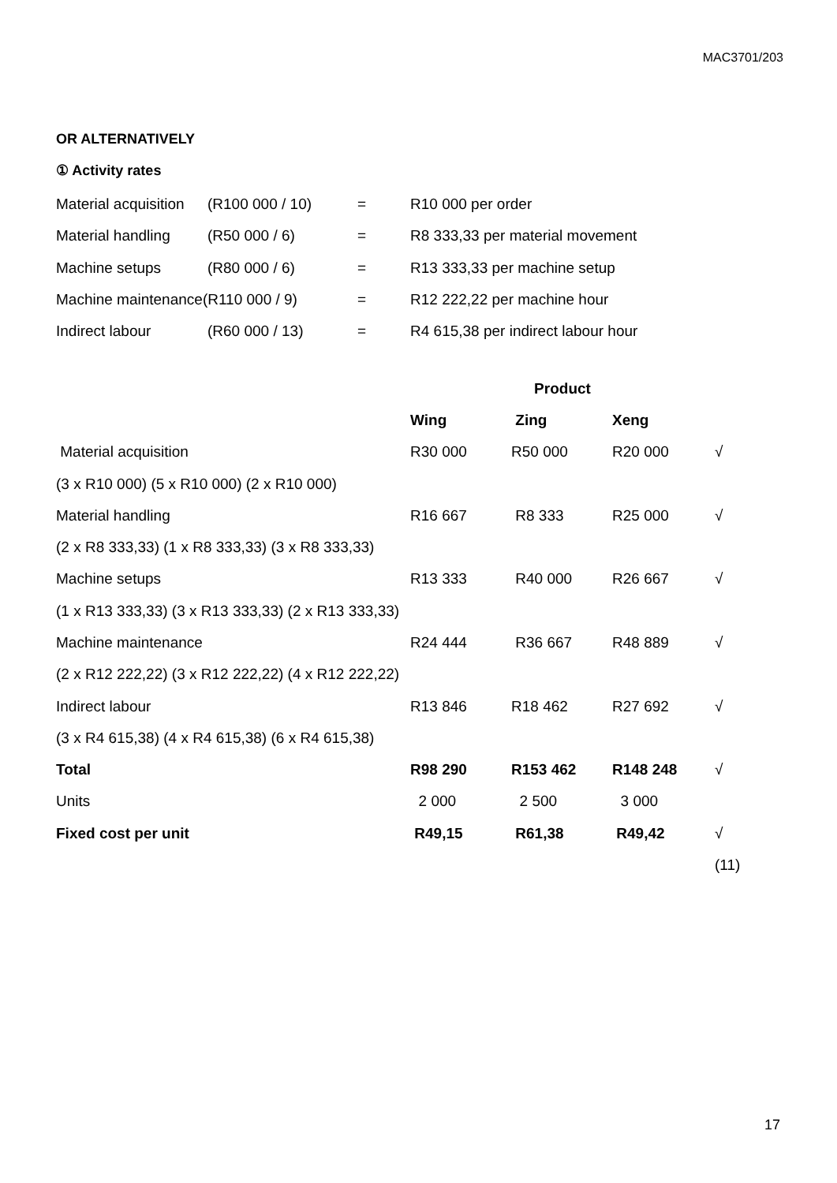MAC3701/203
OR ALTERNATIVELY
① Activity rates
| Material acquisition | (R100 000 / 10) | = | R10 000 per order |
| Material handling | (R50 000 / 6) | = | R8 333,33 per material movement |
| Machine setups | (R80 000 / 6) | = | R13 333,33 per machine setup |
| Machine maintenance(R110 000 / 9) | | = | R12 222,22 per machine hour |
| Indirect labour | (R60 000 / 13) | = | R4 615,38 per indirect labour hour |
| | Product | | | |
| | Wing | Zing | Xeng | |
| Material acquisition | R30 000 | R50 000 | R20 000 | √ |
| (3 x R10 000) (5 x R10 000) (2 x R10 000) | | | | |
| Material handling | R16 667 | R8 333 | R25 000 | √ |
| (2 x R8 333,33) (1 x R8 333,33) (3 x R8 333,33) | | | | |
| Machine setups | R13 333 | R40 000 | R26 667 | √ |
| (1 x R13 333,33) (3 x R13 333,33) (2 x R13 333,33) | | | | |
| Machine maintenance | R24 444 | R36 667 | R48 889 | √ |
| (2 x R12 222,22) (3 x R12 222,22) (4 x R12 222,22) | | | | |
| Indirect labour | R13 846 | R18 462 | R27 692 | √ |
| (3 x R4 615,38) (4 x R4 615,38) (6 x R4 615,38) | | | | |
| Total | R98 290 | R153 462 | R148 248 | √ |
| Units | 2 000 | 2 500 | 3 000 | |
| Fixed cost per unit | R49,15 | R61,38 | R49,42 | √ |
| | | | | (11) |
17